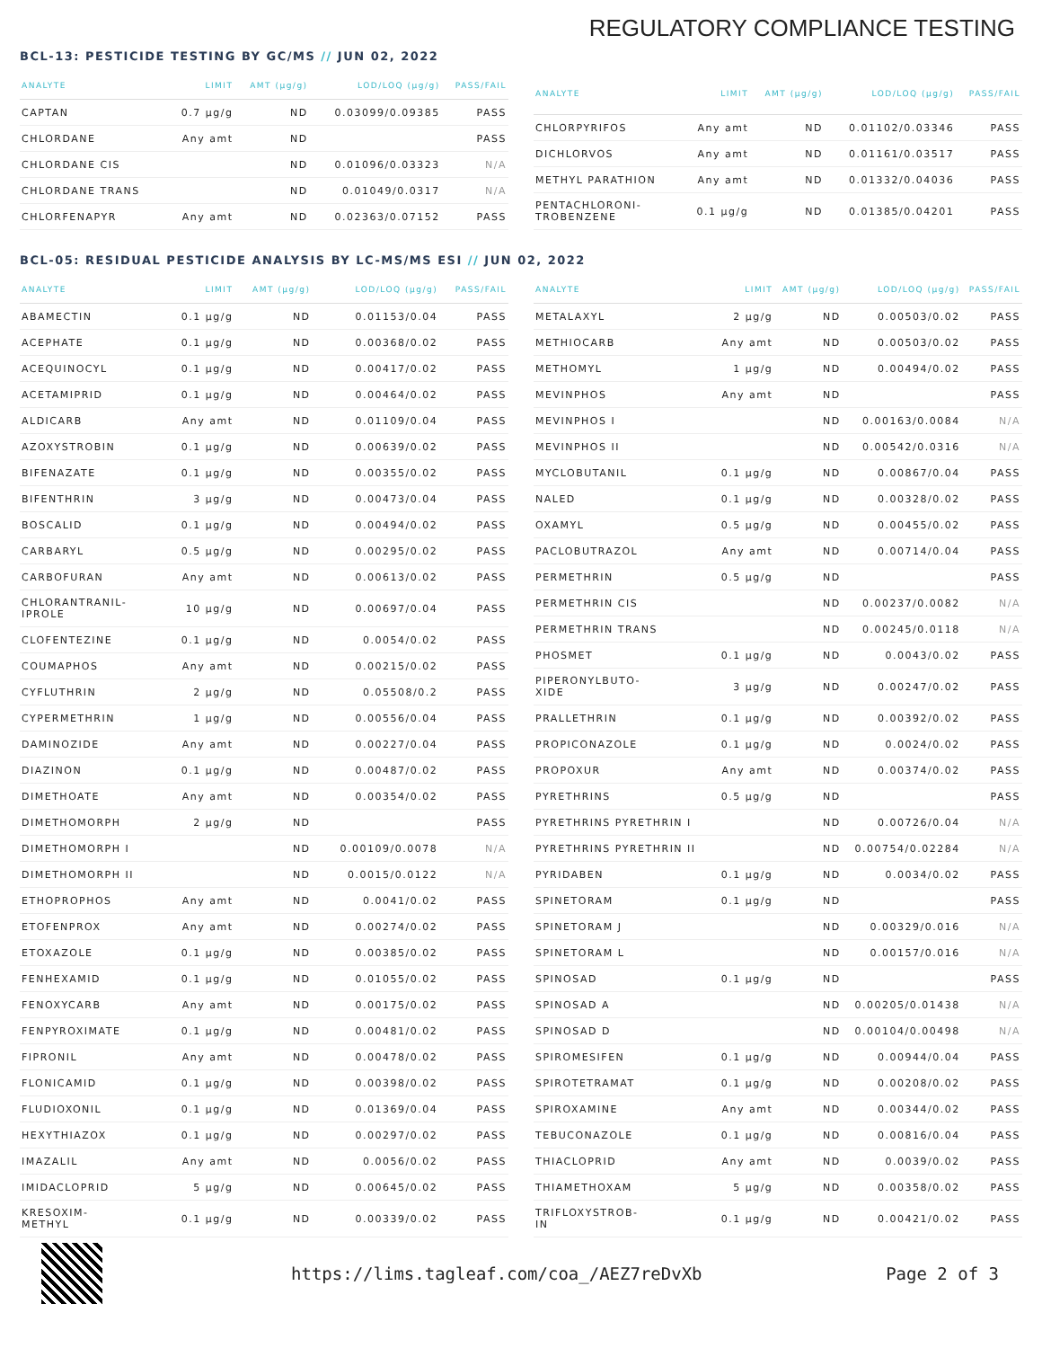REGULATORY COMPLIANCE TESTING
BCL-13: PESTICIDE TESTING BY GC/MS // JUN 02, 2022
| ANALYTE | LIMIT | AMT (µg/g) | LOD/LOQ (µg/g) | PASS/FAIL |
| --- | --- | --- | --- | --- |
| CAPTAN | 0.7 µg/g | ND | 0.03099/0.09385 | PASS |
| CHLORDANE | Any amt | ND | | PASS |
| CHLORDANE CIS | | ND | 0.01096/0.03323 | N/A |
| CHLORDANE TRANS | | ND | 0.01049/0.0317 | N/A |
| CHLORFENAPYR | Any amt | ND | 0.02363/0.07152 | PASS |
| ANALYTE | LIMIT | AMT (µg/g) | LOD/LOQ (µg/g) | PASS/FAIL |
| --- | --- | --- | --- | --- |
| CHLORPYRIFOS | Any amt | ND | 0.01102/0.03346 | PASS |
| DICHLORVOS | Any amt | ND | 0.01161/0.03517 | PASS |
| METHYL PARATHION | Any amt | ND | 0.01332/0.04036 | PASS |
| PENTACHLORONI- TROBENZENE | 0.1 µg/g | ND | 0.01385/0.04201 | PASS |
BCL-05: RESIDUAL PESTICIDE ANALYSIS BY LC-MS/MS ESI // JUN 02, 2022
| ANALYTE | LIMIT | AMT (µg/g) | LOD/LOQ (µg/g) | PASS/FAIL |
| --- | --- | --- | --- | --- |
| ABAMECTIN | 0.1 µg/g | ND | 0.01153/0.04 | PASS |
| ACEPHATE | 0.1 µg/g | ND | 0.00368/0.02 | PASS |
| ACEQUINOCYL | 0.1 µg/g | ND | 0.00417/0.02 | PASS |
| ACETAMIPRID | 0.1 µg/g | ND | 0.00464/0.02 | PASS |
| ALDICARB | Any amt | ND | 0.01109/0.04 | PASS |
| AZOXYSTROBIN | 0.1 µg/g | ND | 0.00639/0.02 | PASS |
| BIFENAZATE | 0.1 µg/g | ND | 0.00355/0.02 | PASS |
| BIFENTHRIN | 3 µg/g | ND | 0.00473/0.04 | PASS |
| BOSCALID | 0.1 µg/g | ND | 0.00494/0.02 | PASS |
| CARBARYL | 0.5 µg/g | ND | 0.00295/0.02 | PASS |
| CARBOFURAN | Any amt | ND | 0.00613/0.02 | PASS |
| CHLORANTRANIL- IPROLE | 10 µg/g | ND | 0.00697/0.04 | PASS |
| CLOFENTEZINE | 0.1 µg/g | ND | 0.0054/0.02 | PASS |
| COUMAPHOS | Any amt | ND | 0.00215/0.02 | PASS |
| CYFLUTHRIN | 2 µg/g | ND | 0.05508/0.2 | PASS |
| CYPERMETHRIN | 1 µg/g | ND | 0.00556/0.04 | PASS |
| DAMINOZIDE | Any amt | ND | 0.00227/0.04 | PASS |
| DIAZINON | 0.1 µg/g | ND | 0.00487/0.02 | PASS |
| DIMETHOATE | Any amt | ND | 0.00354/0.02 | PASS |
| DIMETHOMORPH | 2 µg/g | ND | | PASS |
| DIMETHOMORPH I | | ND | 0.00109/0.0078 | N/A |
| DIMETHOMORPH II | | ND | 0.0015/0.0122 | N/A |
| ETHOPROPHOS | Any amt | ND | 0.0041/0.02 | PASS |
| ETOFENPROX | Any amt | ND | 0.00274/0.02 | PASS |
| ETOXAZOLE | 0.1 µg/g | ND | 0.00385/0.02 | PASS |
| FENHEXAMID | 0.1 µg/g | ND | 0.01055/0.02 | PASS |
| FENOXYCARB | Any amt | ND | 0.00175/0.02 | PASS |
| FENPYROXIMATE | 0.1 µg/g | ND | 0.00481/0.02 | PASS |
| FIPRONIL | Any amt | ND | 0.00478/0.02 | PASS |
| FLONICAMID | 0.1 µg/g | ND | 0.00398/0.02 | PASS |
| FLUDIOXONIL | 0.1 µg/g | ND | 0.01369/0.04 | PASS |
| HEXYTHIAZOX | 0.1 µg/g | ND | 0.00297/0.02 | PASS |
| IMAZALIL | Any amt | ND | 0.0056/0.02 | PASS |
| IMIDACLOPRID | 5 µg/g | ND | 0.00645/0.02 | PASS |
| KRESOXIM- METHYL | 0.1 µg/g | ND | 0.00339/0.02 | PASS |
| ANALYTE | LIMIT | AMT (µg/g) | LOD/LOQ (µg/g) | PASS/FAIL |
| --- | --- | --- | --- | --- |
| METALAXYL | 2 µg/g | ND | 0.00503/0.02 | PASS |
| METHIOCARB | Any amt | ND | 0.00503/0.02 | PASS |
| METHOMYL | 1 µg/g | ND | 0.00494/0.02 | PASS |
| MEVINPHOS | Any amt | ND | | PASS |
| MEVINPHOS I | | ND | 0.00163/0.0084 | N/A |
| MEVINPHOS II | | ND | 0.00542/0.0316 | N/A |
| MYCLOBUTANIL | 0.1 µg/g | ND | 0.00867/0.04 | PASS |
| NALED | 0.1 µg/g | ND | 0.00328/0.02 | PASS |
| OXAMYL | 0.5 µg/g | ND | 0.00455/0.02 | PASS |
| PACLOBUTRAZOL | Any amt | ND | 0.00714/0.04 | PASS |
| PERMETHRIN | 0.5 µg/g | ND | | PASS |
| PERMETHRIN CIS | | ND | 0.00237/0.0082 | N/A |
| PERMETHRIN TRANS | | ND | 0.00245/0.0118 | N/A |
| PHOSMET | 0.1 µg/g | ND | 0.0043/0.02 | PASS |
| PIPERONYLBUTO- XIDE | 3 µg/g | ND | 0.00247/0.02 | PASS |
| PRALLETHRIN | 0.1 µg/g | ND | 0.00392/0.02 | PASS |
| PROPICONAZOLE | 0.1 µg/g | ND | 0.0024/0.02 | PASS |
| PROPOXUR | Any amt | ND | 0.00374/0.02 | PASS |
| PYRETHRINS | 0.5 µg/g | ND | | PASS |
| PYRETHRINS PYRETHRIN I | | ND | 0.00726/0.04 | N/A |
| PYRETHRINS PYRETHRIN II | | ND | 0.00754/0.02284 | N/A |
| PYRIDABEN | 0.1 µg/g | ND | 0.0034/0.02 | PASS |
| SPINETORAM | 0.1 µg/g | ND | | PASS |
| SPINETORAM J | | ND | 0.00329/0.016 | N/A |
| SPINETORAM L | | ND | 0.00157/0.016 | N/A |
| SPINOSAD | 0.1 µg/g | ND | | PASS |
| SPINOSAD A | | ND | 0.00205/0.01438 | N/A |
| SPINOSAD D | | ND | 0.00104/0.00498 | N/A |
| SPIROMESIFEN | 0.1 µg/g | ND | 0.00944/0.04 | PASS |
| SPIROTETRAMAT | 0.1 µg/g | ND | 0.00208/0.02 | PASS |
| SPIROXAMINE | Any amt | ND | 0.00344/0.02 | PASS |
| TEBUCONAZOLE | 0.1 µg/g | ND | 0.00816/0.04 | PASS |
| THIACLOPRID | Any amt | ND | 0.0039/0.02 | PASS |
| THIAMETHOXAM | 5 µg/g | ND | 0.00358/0.02 | PASS |
| TRIFLOXYSTROB- IN | 0.1 µg/g | ND | 0.00421/0.02 | PASS |
https://lims.tagleaf.com/coa_/AEZ7reDvXb
Page 2 of 3